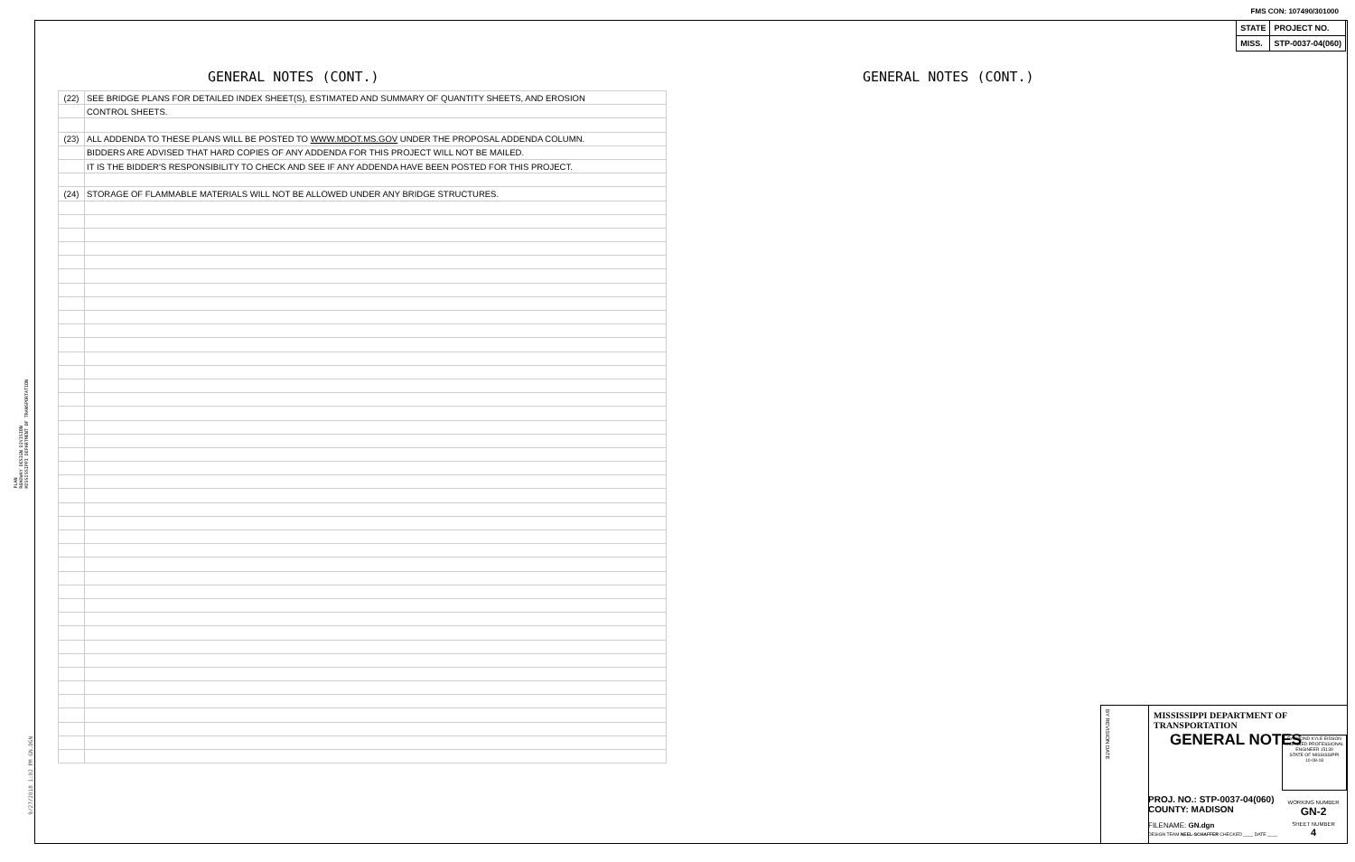FMS CON: 107490/301000
| STATE | PROJECT NO. |
| MISS. | STP-0037-04(060) |
PLAN
ROADWAY DESIGN DIVISION
MISSISSIPPI DEPARTMENT OF TRANSPORTATION
9/27/2018 1:02 PM GN.DGN
GENERAL NOTES (CONT.) GENERAL NOTES (CONT.)
| (22) | SEE BRIDGE PLANS FOR DETAILED INDEX SHEET(S), ESTIMATED AND SUMMARY OF QUANTITY SHEETS, AND EROSION |
| | CONTROL SHEETS. |
| (23) | ALL ADDENDA TO THESE PLANS WILL BE POSTED TO WWW.MDOT.MS.GOV UNDER THE PROPOSAL ADDENDA COLUMN. |
| | BIDDERS ARE ADVISED THAT HARD COPIES OF ANY ADDENDA FOR THIS PROJECT WILL NOT BE MAILED. |
| | IT IS THE BIDDER'S RESPONSIBILITY TO CHECK AND SEE IF ANY ADDENDA HAVE BEEN POSTED FOR THIS PROJECT. |
| (24) | STORAGE OF FLAMMABLE MATERIALS WILL NOT BE ALLOWED UNDER ANY BRIDGE STRUCTURES. |
BY REVISION DATE
MISSISSIPPI DEPARTMENT OF TRANSPORTATION
GENERAL NOTES
RAYMOND KYLE EIDSON
LICENSED PROFESSIONAL
ENGINEER 15139
STATE OF MISSISSIPPI
10-08-18
PROJ. NO.: STP-0037-04(060)
COUNTY: MADISON
WORKING NUMBER
GN-2
SHEET NUMBER
4
FILENAME: GN.dgn
DESIGN TEAM NEEL-SCHAFFER CHECKED ____ DATE ____